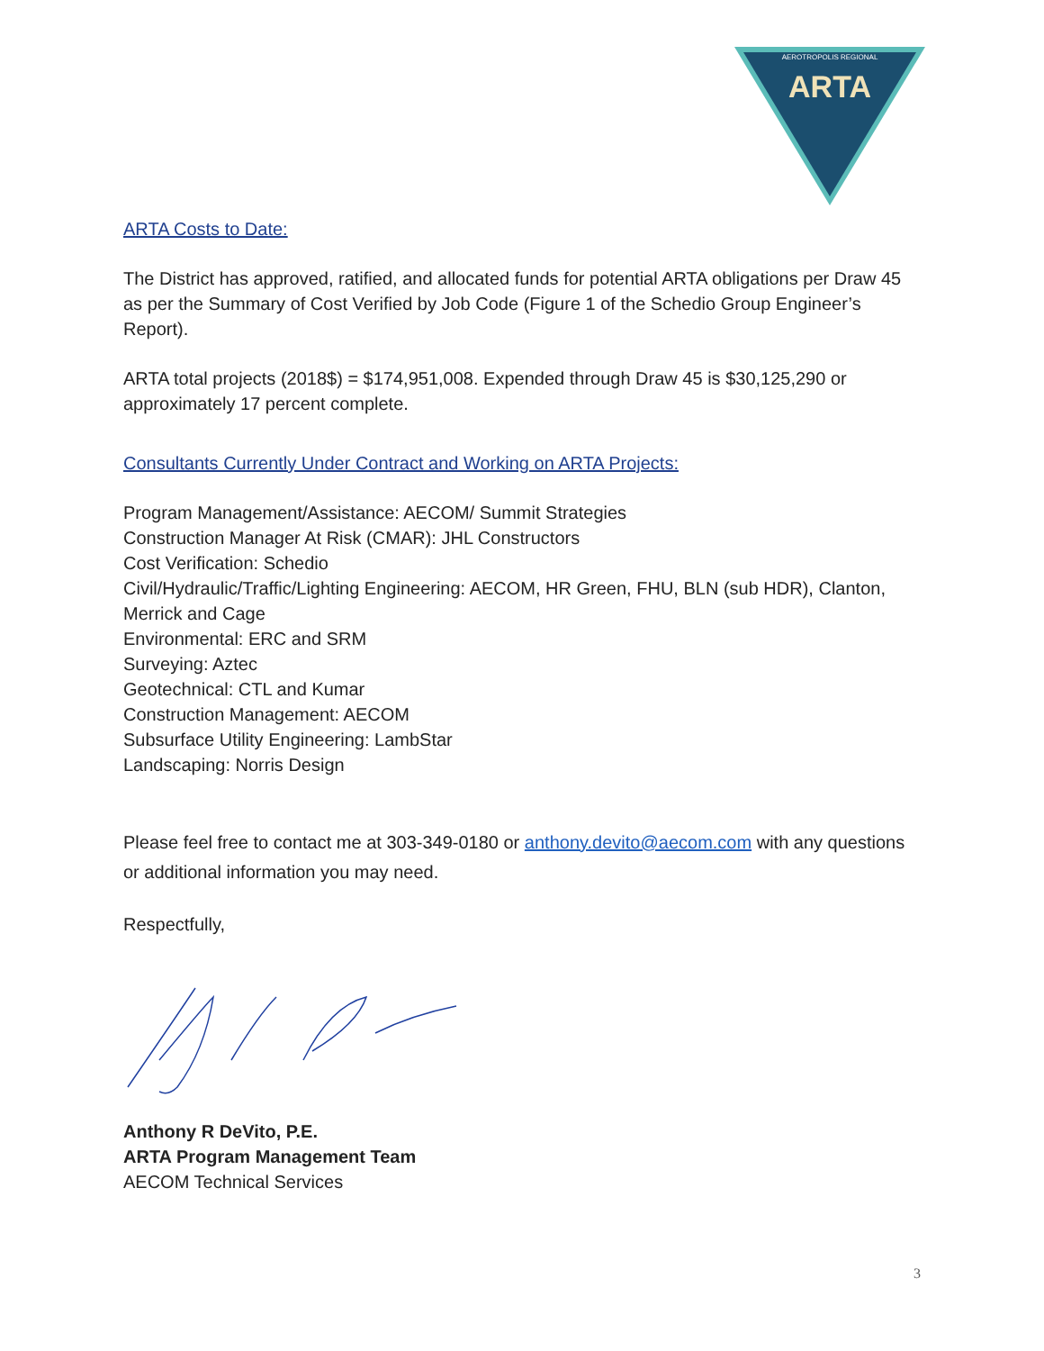AEROTROPOLIS REGIONAL
ARTA
ARTA Costs to Date:
The District has approved, ratified, and allocated funds for potential ARTA obligations per Draw 45 as per the Summary of Cost Verified by Job Code (Figure 1 of the Schedio Group Engineer’s Report).
ARTA total projects (2018$) = $174,951,008. Expended through Draw 45 is $30,125,290 or approximately 17 percent complete.
Consultants Currently Under Contract and Working on ARTA Projects:
Program Management/Assistance: AECOM/ Summit Strategies
Construction Manager At Risk (CMAR): JHL Constructors
Cost Verification: Schedio
Civil/Hydraulic/Traffic/Lighting Engineering: AECOM, HR Green, FHU, BLN (sub HDR), Clanton, Merrick and Cage
Environmental: ERC and SRM
Surveying: Aztec
Geotechnical: CTL and Kumar
Construction Management: AECOM
Subsurface Utility Engineering: LambStar
Landscaping: Norris Design
Please feel free to contact me at 303-349-0180 or anthony.devito@aecom.com with any questions or additional information you may need.
Respectfully,
Anthony R DeVito, P.E.
ARTA Program Management Team
AECOM Technical Services
3